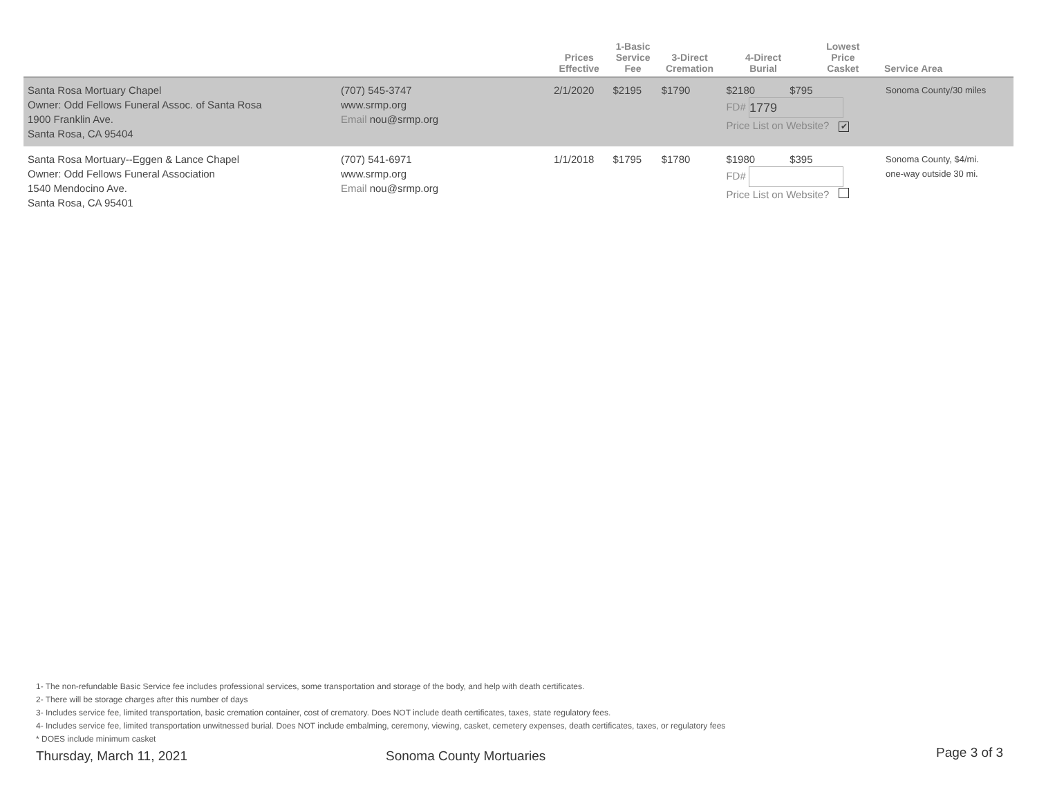| | | Prices Effective | 1-Basic Service Fee | 3-Direct Cremation | 4-Direct Burial | Lowest Price Casket | Service Area |
| --- | --- | --- | --- | --- | --- | --- | --- |
| Santa Rosa Mortuary Chapel Owner: Odd Fellows Funeral Assoc. of Santa Rosa 1900 Franklin Ave. Santa Rosa, CA 95404 | (707) 545-3747 www.srmp.org Email nou@srmp.org | 2/1/2020 | $2195 | $1790 | $2180 $795 FD# 1779 Price List on Website? ✔ | | Sonoma County/30 miles |
| Santa Rosa Mortuary--Eggen & Lance Chapel Owner: Odd Fellows Funeral Association 1540 Mendocino Ave. Santa Rosa, CA 95401 | (707) 541-6971 www.srmp.org Email nou@srmp.org | 1/1/2018 | $1795 | $1780 | $1980 $395 FD# Price List on Website? | | Sonoma County, $4/mi. one-way outside 30 mi. |
1- The non-refundable Basic Service fee includes professional services, some transportation and storage of the body, and help with death certificates.
2- There will be storage charges after this number of days
3- Includes service fee, limited transportation, basic cremation container, cost of crematory. Does NOT include death certificates, taxes, state regulatory fees.
4- Includes service fee, limited transportation unwitnessed burial. Does NOT include embalming, ceremony, viewing, casket, cemetery expenses, death certificates, taxes, or regulatory fees
* DOES include minimum casket
Thursday, March 11, 2021 Sonoma County Mortuaries Page 3 of 3